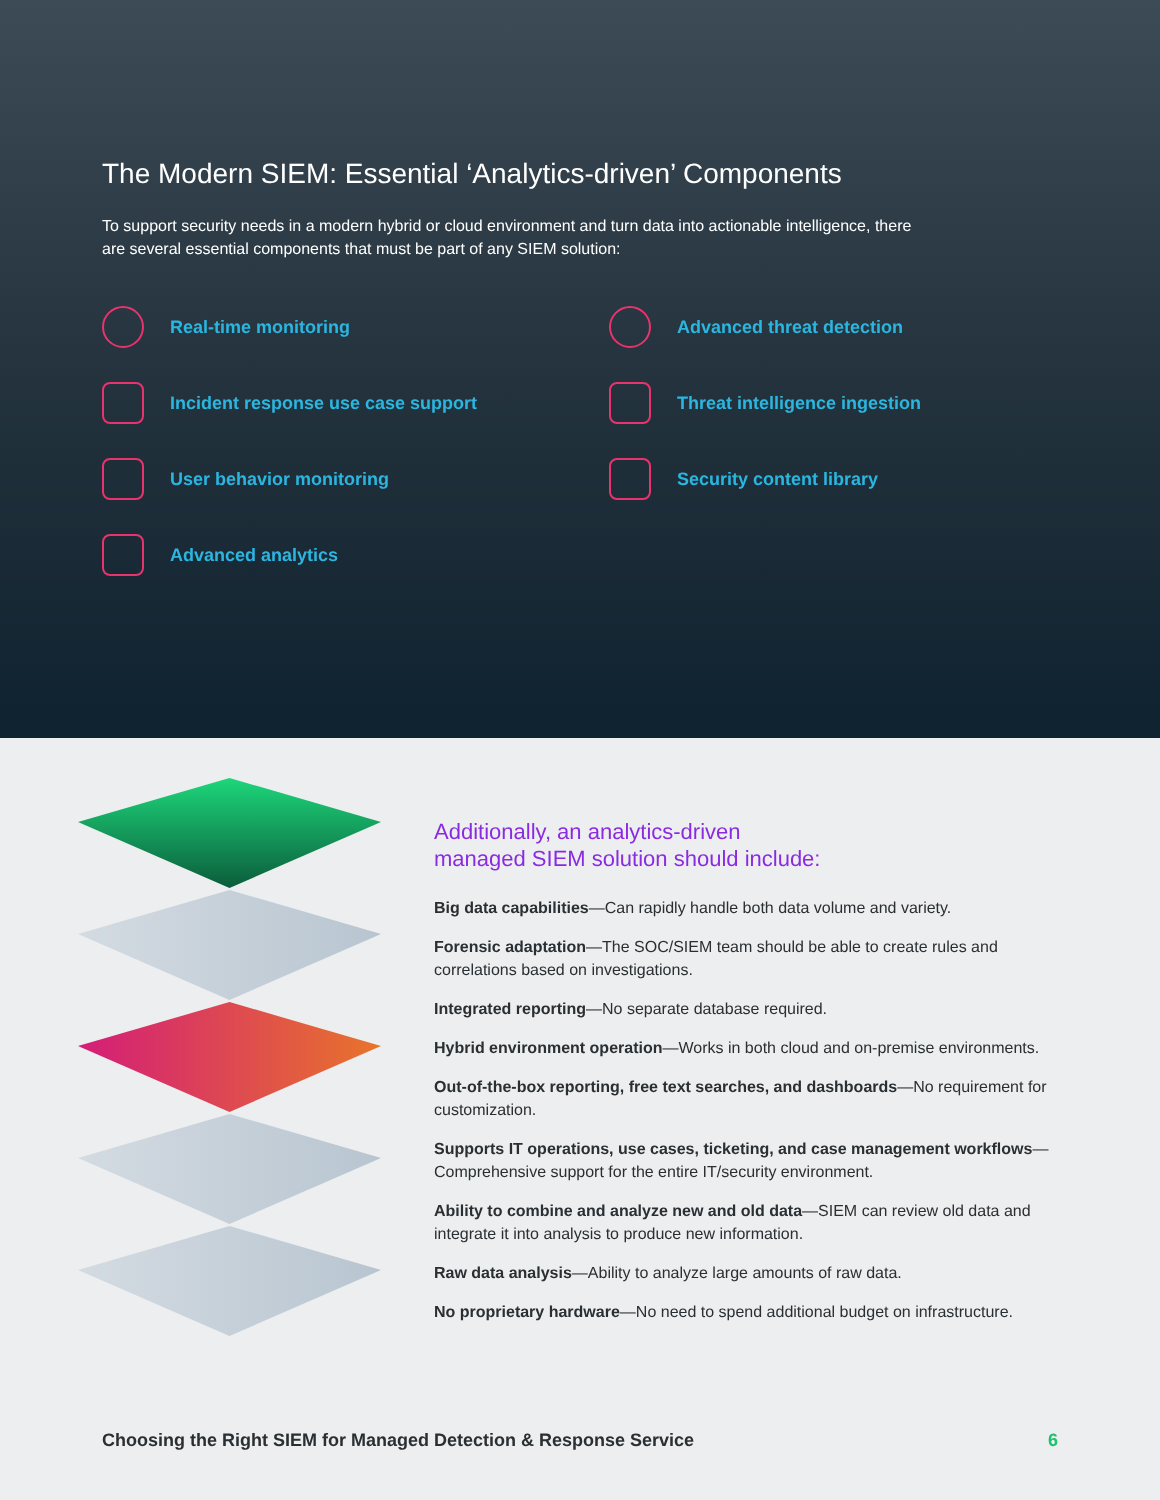The Modern SIEM: Essential ‘Analytics-driven’ Components
To support security needs in a modern hybrid or cloud environment and turn data into actionable intelligence, there are several essential components that must be part of any SIEM solution:
Real-time monitoring
Advanced threat detection
Incident response use case support
Threat intelligence ingestion
User behavior monitoring
Security content library
Advanced analytics
Additionally, an analytics-driven
managed SIEM solution should include:
Big data capabilities—Can rapidly handle both data volume and variety.
Forensic adaptation—The SOC/SIEM team should be able to create rules and correlations based on investigations.
Integrated reporting—No separate database required.
Hybrid environment operation—Works in both cloud and on-premise environments.
Out-of-the-box reporting, free text searches, and dashboards—No requirement for customization.
Supports IT operations, use cases, ticketing, and case management workflows—Comprehensive support for the entire IT/security environment.
Ability to combine and analyze new and old data—SIEM can review old data and integrate it into analysis to produce new information.
Raw data analysis—Ability to analyze large amounts of raw data.
No proprietary hardware—No need to spend additional budget on infrastructure.
Choosing the Right SIEM for Managed Detection & Response Service 6